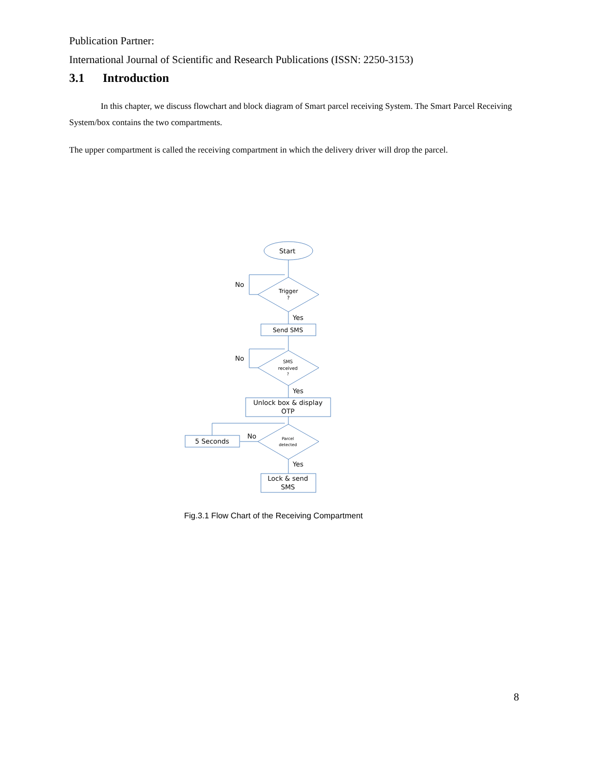Publication Partner:
International Journal of Scientific and Research Publications (ISSN: 2250-3153)
3.1 Introduction
In this chapter, we discuss flowchart and block diagram of Smart parcel receiving System. The Smart Parcel Receiving System/box contains the two compartments.
The upper compartment is called the receiving compartment in which the delivery driver will drop the parcel.
Start
No
Trigger
?
Yes
Send SMS
No
SMS
received
?
Yes
Unlock box & display
OTP
5 Seconds
No
Parcel
detected
Yes
Lock & send
SMS
Fig.3.1 Flow Chart of the Receiving Compartment
8